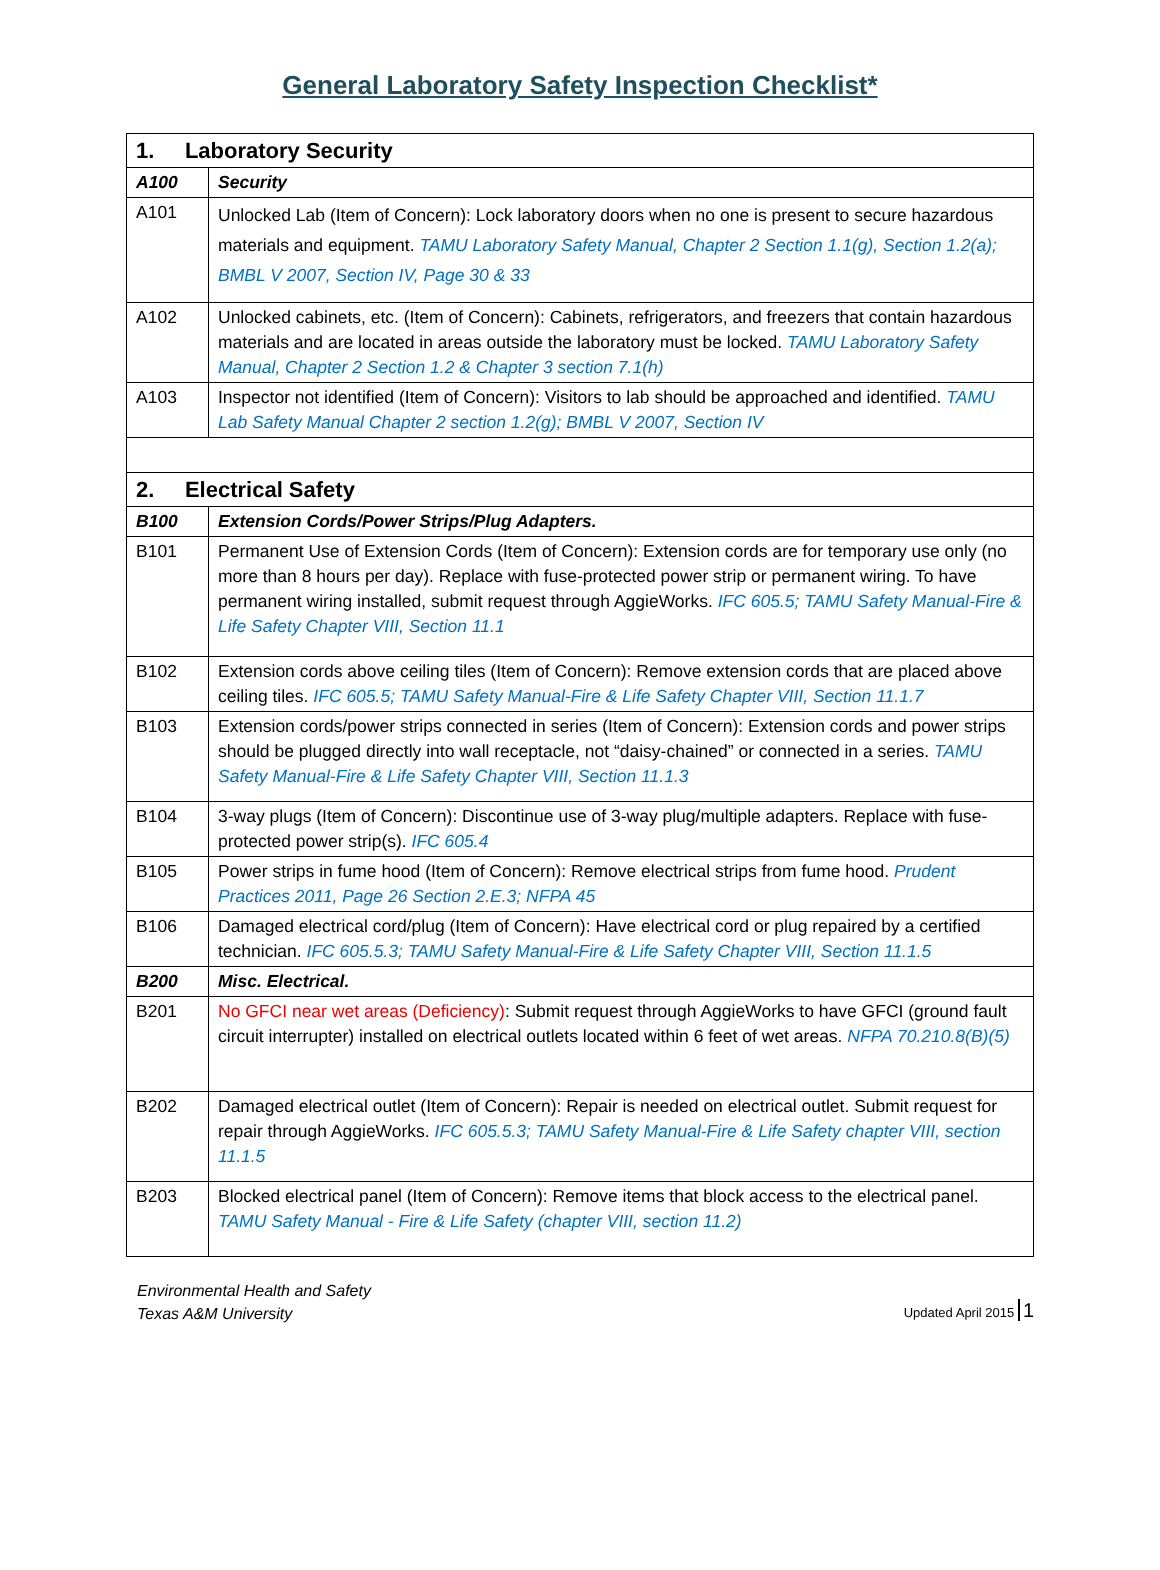General Laboratory Safety Inspection Checklist*
| 1. Laboratory Security | |
| A100 | Security |
| A101 | Unlocked Lab (Item of Concern): Lock laboratory doors when no one is present to secure hazardous materials and equipment. TAMU Laboratory Safety Manual, Chapter 2 Section 1.1(g), Section 1.2(a); BMBL V 2007, Section IV, Page 30 & 33 |
| A102 | Unlocked cabinets, etc. (Item of Concern): Cabinets, refrigerators, and freezers that contain hazardous materials and are located in areas outside the laboratory must be locked. TAMU Laboratory Safety Manual, Chapter 2 Section 1.2 & Chapter 3 section 7.1(h) |
| A103 | Inspector not identified (Item of Concern): Visitors to lab should be approached and identified. TAMU Lab Safety Manual Chapter 2 section 1.2(g); BMBL V 2007, Section IV |
| 2. Electrical Safety | |
| B100 | Extension Cords/Power Strips/Plug Adapters. |
| B101 | Permanent Use of Extension Cords (Item of Concern): Extension cords are for temporary use only (no more than 8 hours per day). Replace with fuse-protected power strip or permanent wiring. To have permanent wiring installed, submit request through AggieWorks. IFC 605.5; TAMU Safety Manual-Fire & Life Safety Chapter VIII, Section 11.1 |
| B102 | Extension cords above ceiling tiles (Item of Concern): Remove extension cords that are placed above ceiling tiles. IFC 605.5; TAMU Safety Manual-Fire & Life Safety Chapter VIII, Section 11.1.7 |
| B103 | Extension cords/power strips connected in series (Item of Concern): Extension cords and power strips should be plugged directly into wall receptacle, not “daisy-chained” or connected in a series. TAMU Safety Manual-Fire & Life Safety Chapter VIII, Section 11.1.3 |
| B104 | 3-way plugs (Item of Concern): Discontinue use of 3-way plug/multiple adapters. Replace with fuse-protected power strip(s). IFC 605.4 |
| B105 | Power strips in fume hood (Item of Concern): Remove electrical strips from fume hood. Prudent Practices 2011, Page 26 Section 2.E.3; NFPA 45 |
| B106 | Damaged electrical cord/plug (Item of Concern): Have electrical cord or plug repaired by a certified technician. IFC 605.5.3; TAMU Safety Manual-Fire & Life Safety Chapter VIII, Section 11.1.5 |
| B200 | Misc. Electrical. |
| B201 | No GFCI near wet areas (Deficiency) : Submit request through AggieWorks to have GFCI (ground fault circuit interrupter) installed on electrical outlets located within 6 feet of wet areas. NFPA 70.210.8(B)(5) |
| B202 | Damaged electrical outlet (Item of Concern): Repair is needed on electrical outlet. Submit request for repair through AggieWorks. IFC 605.5.3; TAMU Safety Manual-Fire & Life Safety chapter VIII, section 11.1.5 |
| B203 | Blocked electrical panel (Item of Concern): Remove items that block access to the electrical panel. TAMU Safety Manual - Fire & Life Safety (chapter VIII, section 11.2) |
Environmental Health and Safety
Texas A&M University
Updated April 2015 1